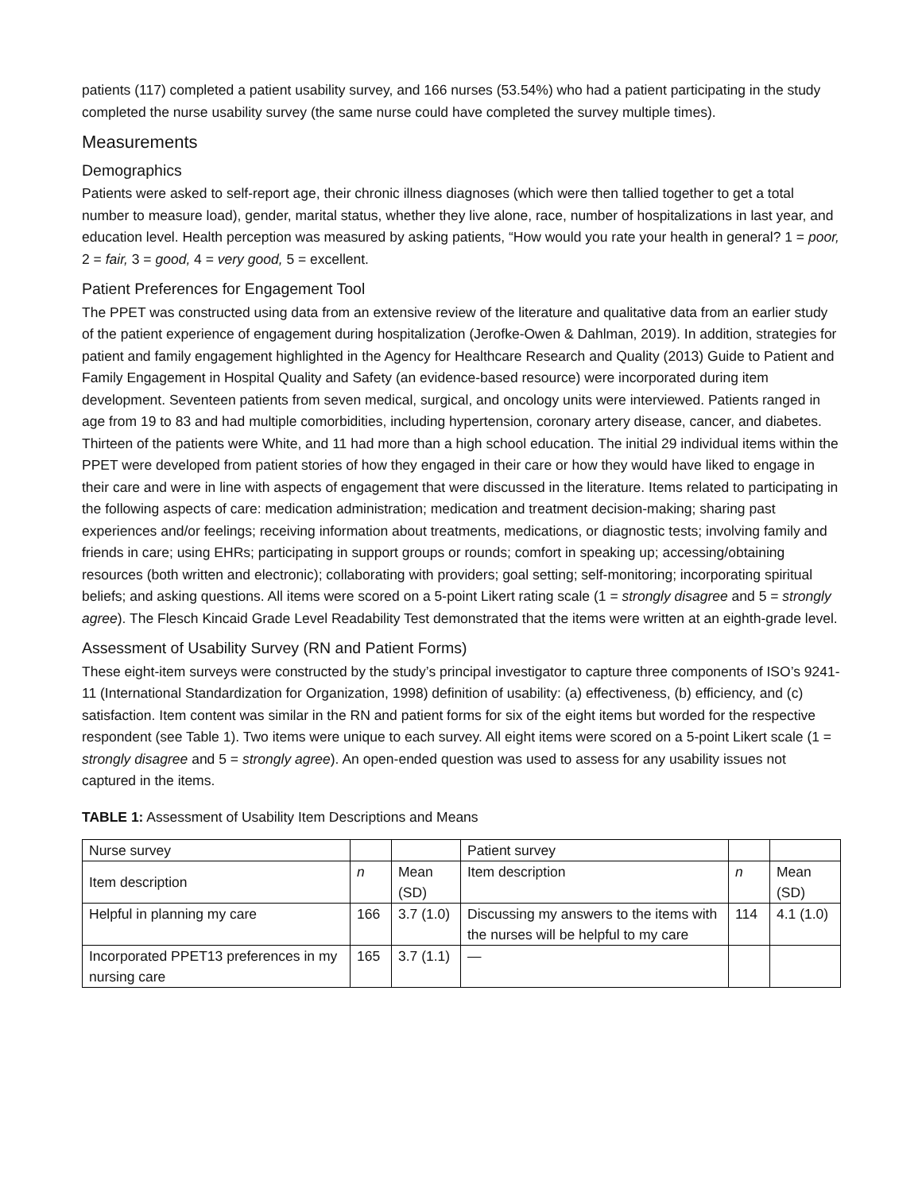patients (117) completed a patient usability survey, and 166 nurses (53.54%) who had a patient participating in the study completed the nurse usability survey (the same nurse could have completed the survey multiple times).
Measurements
Demographics
Patients were asked to self-report age, their chronic illness diagnoses (which were then tallied together to get a total number to measure load), gender, marital status, whether they live alone, race, number of hospitalizations in last year, and education level. Health perception was measured by asking patients, “How would you rate your health in general? 1 = poor, 2 = fair, 3 = good, 4 = very good, 5 = excellent.
Patient Preferences for Engagement Tool
The PPET was constructed using data from an extensive review of the literature and qualitative data from an earlier study of the patient experience of engagement during hospitalization (Jerofke-Owen & Dahlman, 2019). In addition, strategies for patient and family engagement highlighted in the Agency for Healthcare Research and Quality (2013) Guide to Patient and Family Engagement in Hospital Quality and Safety (an evidence-based resource) were incorporated during item development. Seventeen patients from seven medical, surgical, and oncology units were interviewed. Patients ranged in age from 19 to 83 and had multiple comorbidities, including hypertension, coronary artery disease, cancer, and diabetes. Thirteen of the patients were White, and 11 had more than a high school education. The initial 29 individual items within the PPET were developed from patient stories of how they engaged in their care or how they would have liked to engage in their care and were in line with aspects of engagement that were discussed in the literature. Items related to participating in the following aspects of care: medication administration; medication and treatment decision-making; sharing past experiences and/or feelings; receiving information about treatments, medications, or diagnostic tests; involving family and friends in care; using EHRs; participating in support groups or rounds; comfort in speaking up; accessing/obtaining resources (both written and electronic); collaborating with providers; goal setting; self-monitoring; incorporating spiritual beliefs; and asking questions. All items were scored on a 5-point Likert rating scale (1 = strongly disagree and 5 = strongly agree). The Flesch Kincaid Grade Level Readability Test demonstrated that the items were written at an eighth-grade level.
Assessment of Usability Survey (RN and Patient Forms)
These eight-item surveys were constructed by the study’s principal investigator to capture three components of ISO’s 9241-11 (International Standardization for Organization, 1998) definition of usability: (a) effectiveness, (b) efficiency, and (c) satisfaction. Item content was similar in the RN and patient forms for six of the eight items but worded for the respective respondent (see Table 1). Two items were unique to each survey. All eight items were scored on a 5-point Likert scale (1 = strongly disagree and 5 = strongly agree). An open-ended question was used to assess for any usability issues not captured in the items.
TABLE 1: Assessment of Usability Item Descriptions and Means
| Nurse survey | | | Patient survey | | |
| Item description | n | Mean (SD) | Item description | n | Mean (SD) |
| Helpful in planning my care | 166 | 3.7 (1.0) | Discussing my answers to the items with the nurses will be helpful to my care | 114 | 4.1 (1.0) |
| Incorporated PPET13 preferences in my nursing care | 165 | 3.7 (1.1) | — | | |